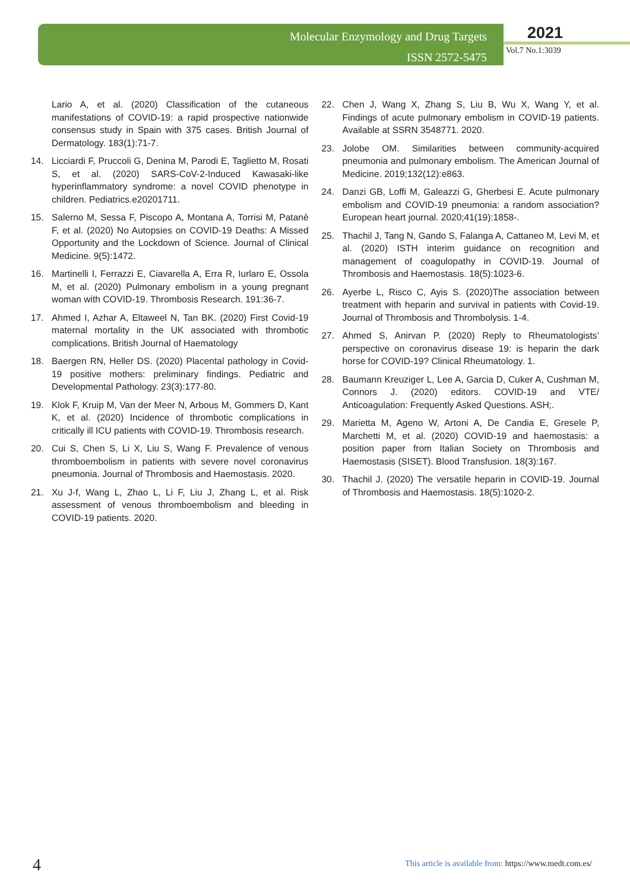Molecular Enzymology and Drug Targets
ISSN 2572-5475
2021
Vol.7 No.1:3039
Lario A, et al. (2020) Classification of the cutaneous manifestations of COVID-19: a rapid prospective nationwide consensus study in Spain with 375 cases. British Journal of Dermatology. 183(1):71-7.
14. Licciardi F, Pruccoli G, Denina M, Parodi E, Taglietto M, Rosati S, et al. (2020) SARS-CoV-2-Induced Kawasaki-like hyperinflammatory syndrome: a novel COVID phenotype in children. Pediatrics.e20201711.
15. Salerno M, Sessa F, Piscopo A, Montana A, Torrisi M, Patanè F, et al. (2020) No Autopsies on COVID-19 Deaths: A Missed Opportunity and the Lockdown of Science. Journal of Clinical Medicine. 9(5):1472.
16. Martinelli I, Ferrazzi E, Ciavarella A, Erra R, Iurlaro E, Ossola M, et al. (2020) Pulmonary embolism in a young pregnant woman with COVID-19. Thrombosis Research. 191:36-7.
17. Ahmed I, Azhar A, Eltaweel N, Tan BK. (2020) First Covid-19 maternal mortality in the UK associated with thrombotic complications. British Journal of Haematology
18. Baergen RN, Heller DS. (2020) Placental pathology in Covid-19 positive mothers: preliminary findings. Pediatric and Developmental Pathology. 23(3):177-80.
19. Klok F, Kruip M, Van der Meer N, Arbous M, Gommers D, Kant K, et al. (2020) Incidence of thrombotic complications in critically ill ICU patients with COVID-19. Thrombosis research.
20. Cui S, Chen S, Li X, Liu S, Wang F. Prevalence of venous thromboembolism in patients with severe novel coronavirus pneumonia. Journal of Thrombosis and Haemostasis. 2020.
21. Xu J-f, Wang L, Zhao L, Li F, Liu J, Zhang L, et al. Risk assessment of venous thromboembolism and bleeding in COVID-19 patients. 2020.
22. Chen J, Wang X, Zhang S, Liu B, Wu X, Wang Y, et al. Findings of acute pulmonary embolism in COVID-19 patients. Available at SSRN 3548771. 2020.
23. Jolobe OM. Similarities between community-acquired pneumonia and pulmonary embolism. The American Journal of Medicine. 2019;132(12):e863.
24. Danzi GB, Loffi M, Galeazzi G, Gherbesi E. Acute pulmonary embolism and COVID-19 pneumonia: a random association? European heart journal. 2020;41(19):1858-.
25. Thachil J, Tang N, Gando S, Falanga A, Cattaneo M, Levi M, et al. (2020) ISTH interim guidance on recognition and management of coagulopathy in COVID-19. Journal of Thrombosis and Haemostasis. 18(5):1023-6.
26. Ayerbe L, Risco C, Ayis S. (2020)The association between treatment with heparin and survival in patients with Covid-19. Journal of Thrombosis and Thrombolysis. 1-4.
27. Ahmed S, Anirvan P. (2020) Reply to Rheumatologists’ perspective on coronavirus disease 19: is heparin the dark horse for COVID-19? Clinical Rheumatology. 1.
28. Baumann Kreuziger L, Lee A, Garcia D, Cuker A, Cushman M, Connors J. (2020) editors. COVID-19 and VTE/ Anticoagulation: Frequently Asked Questions. ASH;.
29. Marietta M, Ageno W, Artoni A, De Candia E, Gresele P, Marchetti M, et al. (2020) COVID-19 and haemostasis: a position paper from Italian Society on Thrombosis and Haemostasis (SISET). Blood Transfusion. 18(3):167.
30. Thachil J. (2020) The versatile heparin in COVID-19. Journal of Thrombosis and Haemostasis. 18(5):1020-2.
4
This article is available from: https://www.medt.com.es/